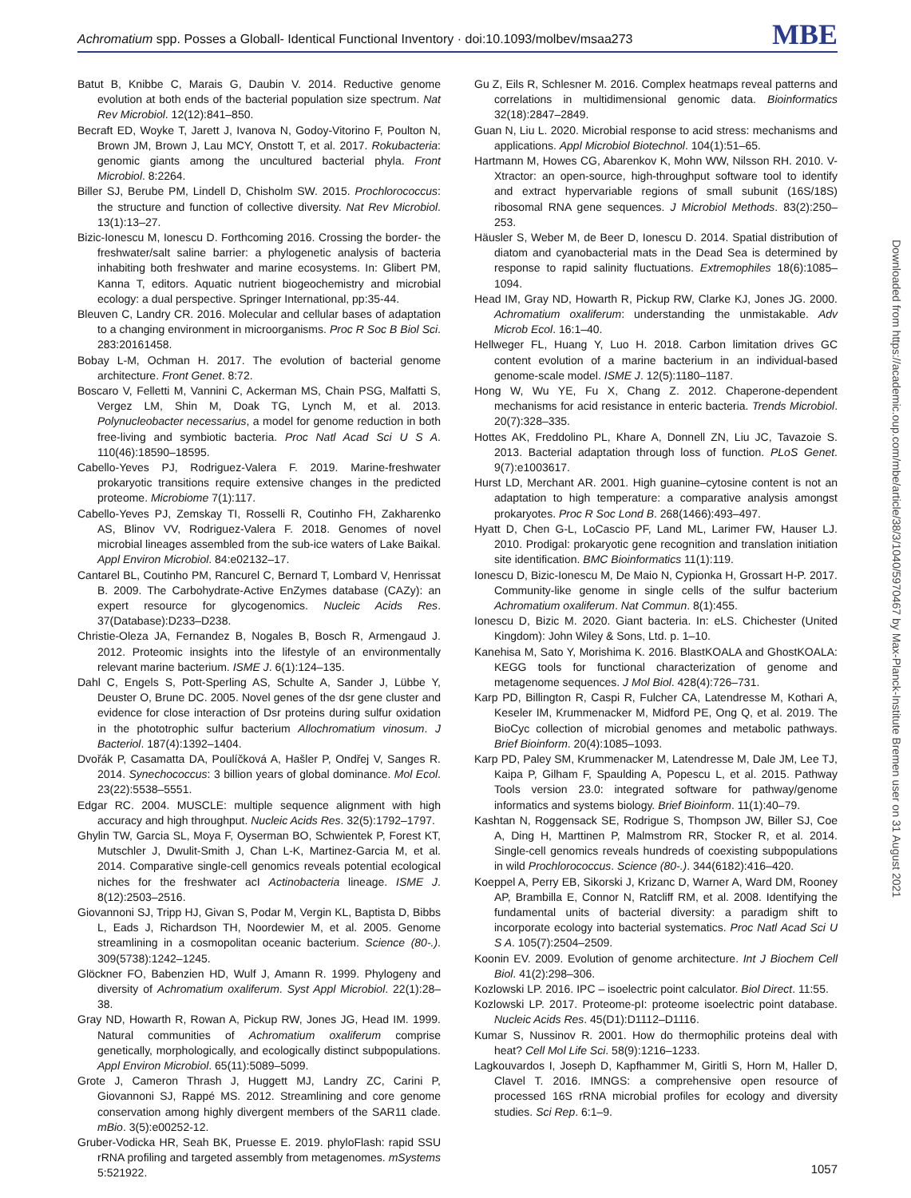Achromatium spp. Posses a Globall- Identical Functional Inventory · doi:10.1093/molbev/msaa273 MBE
Batut B, Knibbe C, Marais G, Daubin V. 2014. Reductive genome evolution at both ends of the bacterial population size spectrum. Nat Rev Microbiol. 12(12):841–850.
Becraft ED, Woyke T, Jarett J, Ivanova N, Godoy-Vitorino F, Poulton N, Brown JM, Brown J, Lau MCY, Onstott T, et al. 2017. Rokubacteria: genomic giants among the uncultured bacterial phyla. Front Microbiol. 8:2264.
Biller SJ, Berube PM, Lindell D, Chisholm SW. 2015. Prochlorococcus: the structure and function of collective diversity. Nat Rev Microbiol. 13(1):13–27.
Bizic-Ionescu M, Ionescu D. Forthcoming 2016. Crossing the border- the freshwater/salt saline barrier: a phylogenetic analysis of bacteria inhabiting both freshwater and marine ecosystems. In: Glibert PM, Kanna T, editors. Aquatic nutrient biogeochemistry and microbial ecology: a dual perspective. Springer International, pp:35-44.
Bleuven C, Landry CR. 2016. Molecular and cellular bases of adaptation to a changing environment in microorganisms. Proc R Soc B Biol Sci. 283:20161458.
Bobay L-M, Ochman H. 2017. The evolution of bacterial genome architecture. Front Genet. 8:72.
Boscaro V, Felletti M, Vannini C, Ackerman MS, Chain PSG, Malfatti S, Vergez LM, Shin M, Doak TG, Lynch M, et al. 2013. Polynucleobacter necessarius, a model for genome reduction in both free-living and symbiotic bacteria. Proc Natl Acad Sci U S A. 110(46):18590–18595.
Cabello-Yeves PJ, Rodriguez-Valera F. 2019. Marine-freshwater prokaryotic transitions require extensive changes in the predicted proteome. Microbiome 7(1):117.
Cabello-Yeves PJ, Zemskay TI, Rosselli R, Coutinho FH, Zakharenko AS, Blinov VV, Rodriguez-Valera F. 2018. Genomes of novel microbial lineages assembled from the sub-ice waters of Lake Baikal. Appl Environ Microbiol. 84:e02132–17.
Cantarel BL, Coutinho PM, Rancurel C, Bernard T, Lombard V, Henrissat B. 2009. The Carbohydrate-Active EnZymes database (CAZy): an expert resource for glycogenomics. Nucleic Acids Res. 37(Database):D233–D238.
Christie-Oleza JA, Fernandez B, Nogales B, Bosch R, Armengaud J. 2012. Proteomic insights into the lifestyle of an environmentally relevant marine bacterium. ISME J. 6(1):124–135.
Dahl C, Engels S, Pott-Sperling AS, Schulte A, Sander J, Lübbe Y, Deuster O, Brune DC. 2005. Novel genes of the dsr gene cluster and evidence for close interaction of Dsr proteins during sulfur oxidation in the phototrophic sulfur bacterium Allochromatium vinosum. J Bacteriol. 187(4):1392–1404.
Dvořák P, Casamatta DA, Poulíčková A, Hašler P, Ondřej V, Sanges R. 2014. Synechococcus: 3 billion years of global dominance. Mol Ecol. 23(22):5538–5551.
Edgar RC. 2004. MUSCLE: multiple sequence alignment with high accuracy and high throughput. Nucleic Acids Res. 32(5):1792–1797.
Ghylin TW, Garcia SL, Moya F, Oyserman BO, Schwientek P, Forest KT, Mutschler J, Dwulit-Smith J, Chan L-K, Martinez-Garcia M, et al. 2014. Comparative single-cell genomics reveals potential ecological niches for the freshwater acI Actinobacteria lineage. ISME J. 8(12):2503–2516.
Giovannoni SJ, Tripp HJ, Givan S, Podar M, Vergin KL, Baptista D, Bibbs L, Eads J, Richardson TH, Noordewier M, et al. 2005. Genome streamlining in a cosmopolitan oceanic bacterium. Science (80-.). 309(5738):1242–1245.
Glöckner FO, Babenzien HD, Wulf J, Amann R. 1999. Phylogeny and diversity of Achromatium oxaliferum. Syst Appl Microbiol. 22(1):28–38.
Gray ND, Howarth R, Rowan A, Pickup RW, Jones JG, Head IM. 1999. Natural communities of Achromatium oxaliferum comprise genetically, morphologically, and ecologically distinct subpopulations. Appl Environ Microbiol. 65(11):5089–5099.
Grote J, Cameron Thrash J, Huggett MJ, Landry ZC, Carini P, Giovannoni SJ, Rappé MS. 2012. Streamlining and core genome conservation among highly divergent members of the SAR11 clade. mBio. 3(5):e00252-12.
Gruber-Vodicka HR, Seah BK, Pruesse E. 2019. phyloFlash: rapid SSU rRNA profiling and targeted assembly from metagenomes. mSystems 5:521922.
Gu Z, Eils R, Schlesner M. 2016. Complex heatmaps reveal patterns and correlations in multidimensional genomic data. Bioinformatics 32(18):2847–2849.
Guan N, Liu L. 2020. Microbial response to acid stress: mechanisms and applications. Appl Microbiol Biotechnol. 104(1):51–65.
Hartmann M, Howes CG, Abarenkov K, Mohn WW, Nilsson RH. 2010. V-Xtractor: an open-source, high-throughput software tool to identify and extract hypervariable regions of small subunit (16S/18S) ribosomal RNA gene sequences. J Microbiol Methods. 83(2):250–253.
Häusler S, Weber M, de Beer D, Ionescu D. 2014. Spatial distribution of diatom and cyanobacterial mats in the Dead Sea is determined by response to rapid salinity fluctuations. Extremophiles 18(6):1085–1094.
Head IM, Gray ND, Howarth R, Pickup RW, Clarke KJ, Jones JG. 2000. Achromatium oxaliferum: understanding the unmistakable. Adv Microb Ecol. 16:1–40.
Hellweger FL, Huang Y, Luo H. 2018. Carbon limitation drives GC content evolution of a marine bacterium in an individual-based genome-scale model. ISME J. 12(5):1180–1187.
Hong W, Wu YE, Fu X, Chang Z. 2012. Chaperone-dependent mechanisms for acid resistance in enteric bacteria. Trends Microbiol. 20(7):328–335.
Hottes AK, Freddolino PL, Khare A, Donnell ZN, Liu JC, Tavazoie S. 2013. Bacterial adaptation through loss of function. PLoS Genet. 9(7):e1003617.
Hurst LD, Merchant AR. 2001. High guanine–cytosine content is not an adaptation to high temperature: a comparative analysis amongst prokaryotes. Proc R Soc Lond B. 268(1466):493–497.
Hyatt D, Chen G-L, LoCascio PF, Land ML, Larimer FW, Hauser LJ. 2010. Prodigal: prokaryotic gene recognition and translation initiation site identification. BMC Bioinformatics 11(1):119.
Ionescu D, Bizic-Ionescu M, De Maio N, Cypionka H, Grossart H-P. 2017. Community-like genome in single cells of the sulfur bacterium Achromatium oxaliferum. Nat Commun. 8(1):455.
Ionescu D, Bizic M. 2020. Giant bacteria. In: eLS. Chichester (United Kingdom): John Wiley & Sons, Ltd. p. 1–10.
Kanehisa M, Sato Y, Morishima K. 2016. BlastKOALA and GhostKOALA: KEGG tools for functional characterization of genome and metagenome sequences. J Mol Biol. 428(4):726–731.
Karp PD, Billington R, Caspi R, Fulcher CA, Latendresse M, Kothari A, Keseler IM, Krummenacker M, Midford PE, Ong Q, et al. 2019. The BioCyc collection of microbial genomes and metabolic pathways. Brief Bioinform. 20(4):1085–1093.
Karp PD, Paley SM, Krummenacker M, Latendresse M, Dale JM, Lee TJ, Kaipa P, Gilham F, Spaulding A, Popescu L, et al. 2015. Pathway Tools version 23.0: integrated software for pathway/genome informatics and systems biology. Brief Bioinform. 11(1):40–79.
Kashtan N, Roggensack SE, Rodrigue S, Thompson JW, Biller SJ, Coe A, Ding H, Marttinen P, Malmstrom RR, Stocker R, et al. 2014. Single-cell genomics reveals hundreds of coexisting subpopulations in wild Prochlorococcus. Science (80-.). 344(6182):416–420.
Koeppel A, Perry EB, Sikorski J, Krizanc D, Warner A, Ward DM, Rooney AP, Brambilla E, Connor N, Ratcliff RM, et al. 2008. Identifying the fundamental units of bacterial diversity: a paradigm shift to incorporate ecology into bacterial systematics. Proc Natl Acad Sci U S A. 105(7):2504–2509.
Koonin EV. 2009. Evolution of genome architecture. Int J Biochem Cell Biol. 41(2):298–306.
Kozlowski LP. 2016. IPC – isoelectric point calculator. Biol Direct. 11:55.
Kozlowski LP. 2017. Proteome-pI: proteome isoelectric point database. Nucleic Acids Res. 45(D1):D1112–D1116.
Kumar S, Nussinov R. 2001. How do thermophilic proteins deal with heat? Cell Mol Life Sci. 58(9):1216–1233.
Lagkouvardos I, Joseph D, Kapfhammer M, Giritli S, Horn M, Haller D, Clavel T. 2016. IMNGS: a comprehensive open resource of processed 16S rRNA microbial profiles for ecology and diversity studies. Sci Rep. 6:1–9.
Downloaded from https://academic.oup.com/mbe/article/38/3/1040/5970467 by Max-Planck-Institute Bremen user on 31 August 2021
1057